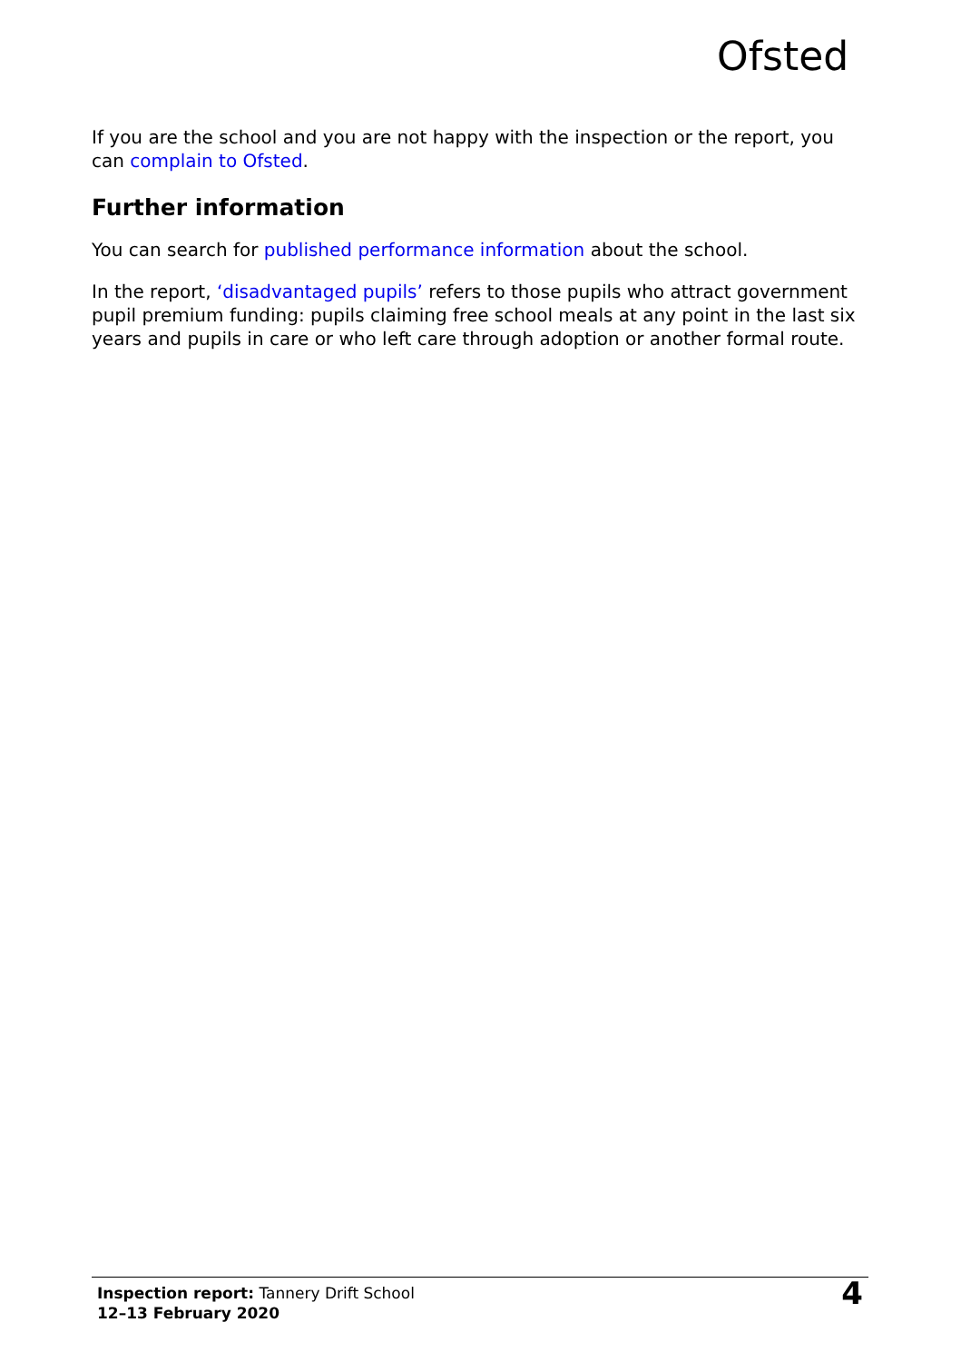Ofsted
If you are the school and you are not happy with the inspection or the report, you can complain to Ofsted.
Further information
You can search for published performance information about the school.
In the report, ‘disadvantaged pupils’ refers to those pupils who attract government pupil premium funding: pupils claiming free school meals at any point in the last six years and pupils in care or who left care through adoption or another formal route.
Inspection report: Tannery Drift School
12–13 February 2020
4